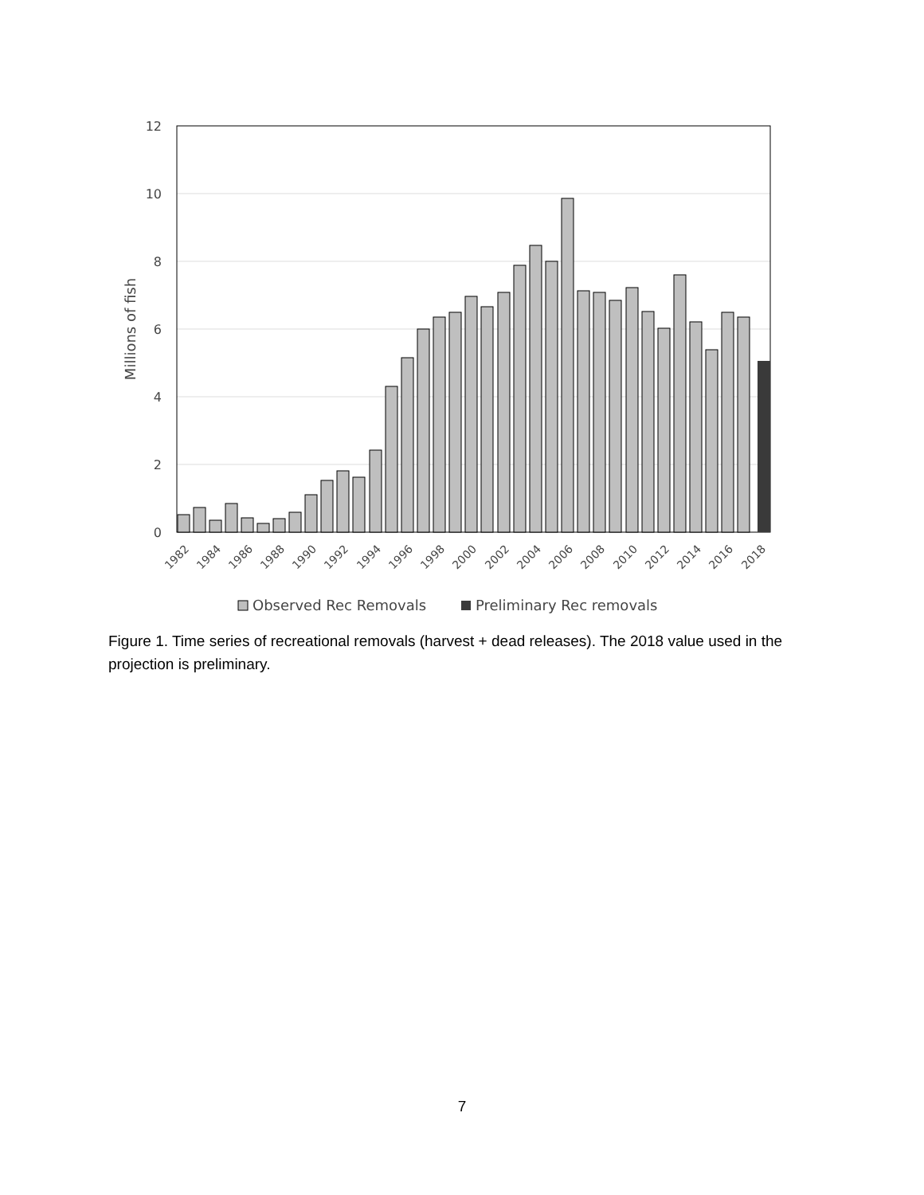12
10
8
6
4
2
0
Millions of fish
1982
1984
1986
1988
1990
1992
1994
1996
1998
2000
2002
2004
2006
2008
2010
2012
2014
2016
2018
Observed Rec Removals
Preliminary Rec removals
Figure 1. Time series of recreational removals (harvest + dead releases). The 2018 value used in the projection is preliminary.
7